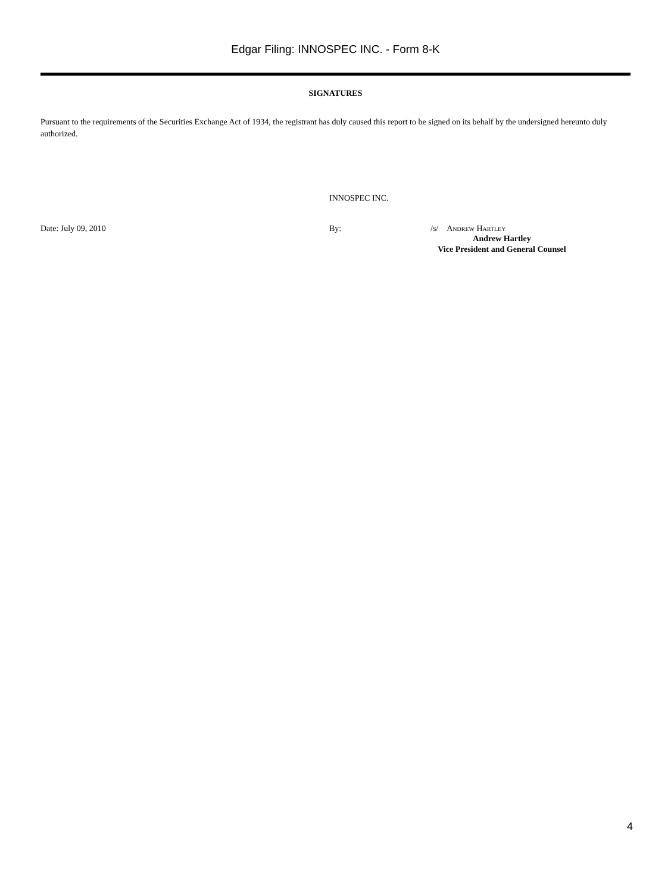Edgar Filing: INNOSPEC INC. - Form 8-K
SIGNATURES
Pursuant to the requirements of the Securities Exchange Act of 1934, the registrant has duly caused this report to be signed on its behalf by the undersigned hereunto duly authorized.
INNOSPEC INC.
Date: July 09, 2010 By: /s/ Andrew Hartley
Andrew Hartley
Vice President and General Counsel
4